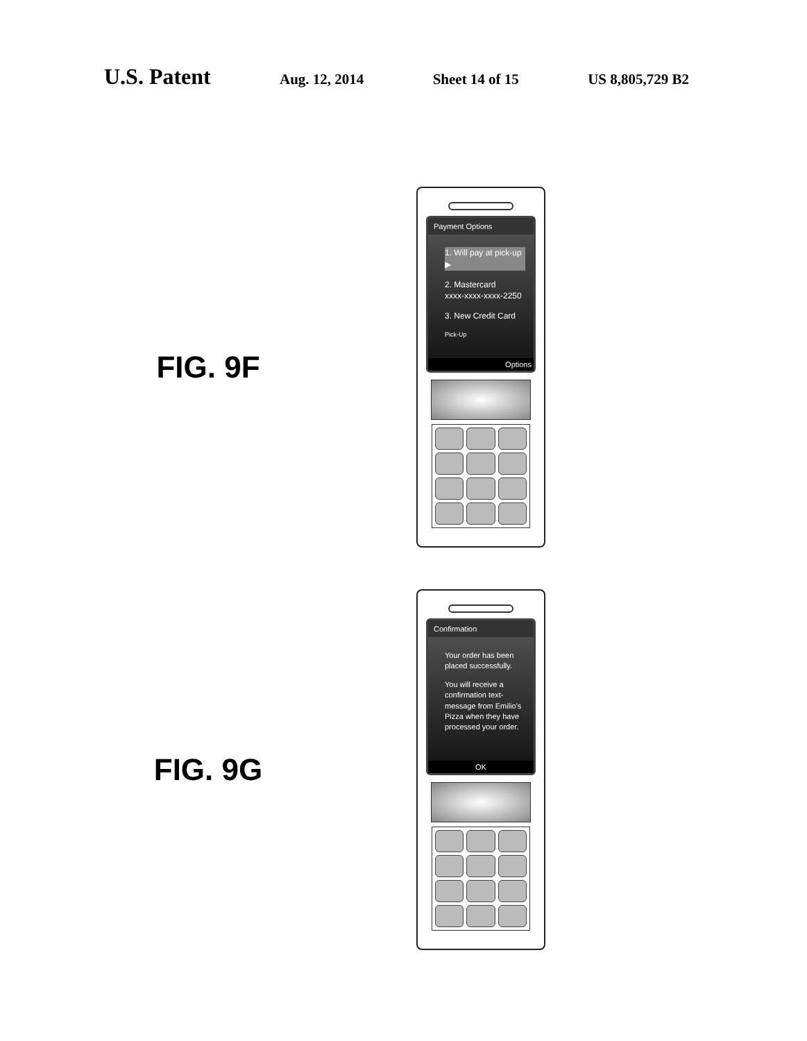U.S. Patent Aug. 12, 2014 Sheet 14 of 15 US 8,805,729 B2
FIG. 9F
Payment Options
1. Will pay at pick-up ▶
2. Mastercard
xxxx-xxxx-xxxx-2250
3. New Credit Card
Pick-Up
Options
FIG. 9G
Confirmation
Your order has been placed successfully.
You will receive a confirmation text-message from Emilio's Pizza when they have processed your order.
OK